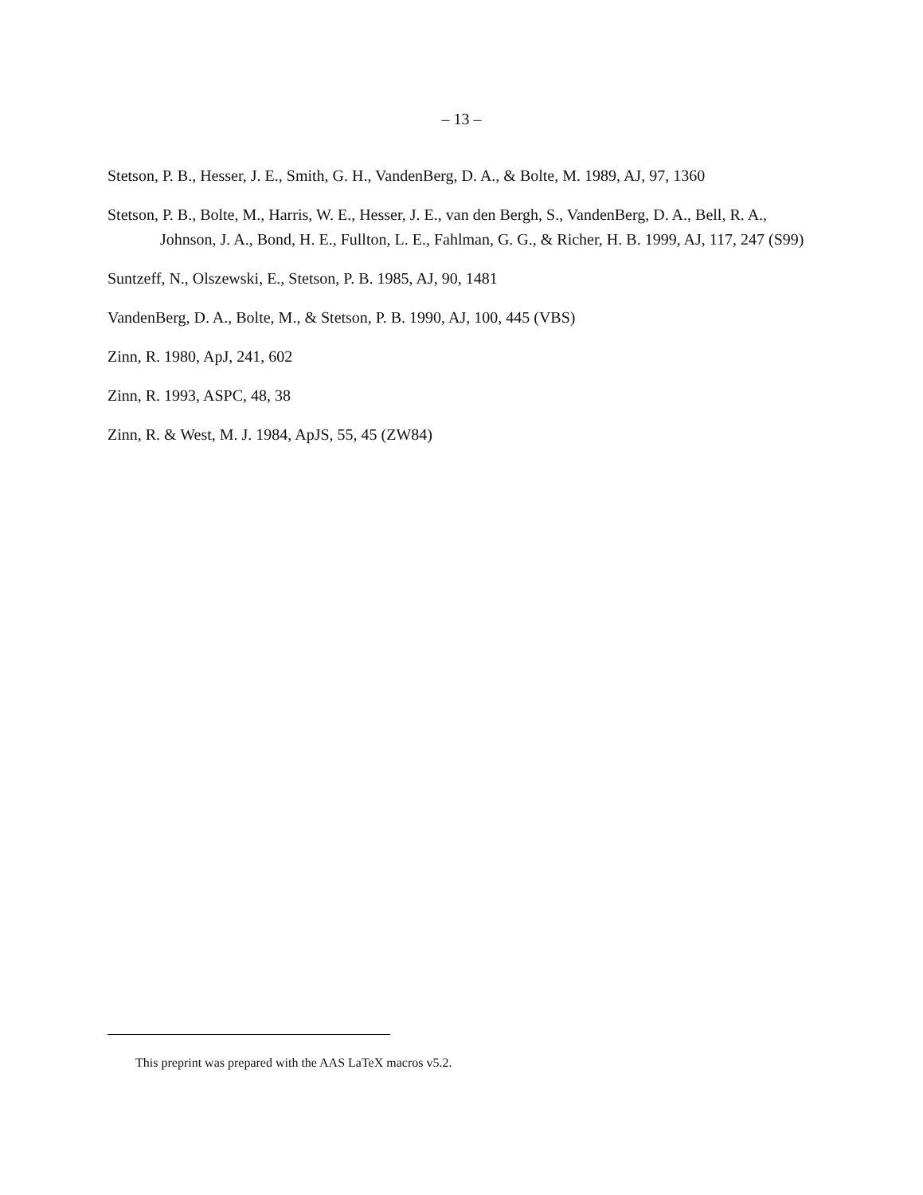– 13 –
Stetson, P. B., Hesser, J. E., Smith, G. H., VandenBerg, D. A., & Bolte, M. 1989, AJ, 97, 1360
Stetson, P. B., Bolte, M., Harris, W. E., Hesser, J. E., van den Bergh, S., VandenBerg, D. A., Bell, R. A., Johnson, J. A., Bond, H. E., Fullton, L. E., Fahlman, G. G., & Richer, H. B. 1999, AJ, 117, 247 (S99)
Suntzeff, N., Olszewski, E., Stetson, P. B. 1985, AJ, 90, 1481
VandenBerg, D. A., Bolte, M., & Stetson, P. B. 1990, AJ, 100, 445 (VBS)
Zinn, R. 1980, ApJ, 241, 602
Zinn, R. 1993, ASPC, 48, 38
Zinn, R. & West, M. J. 1984, ApJS, 55, 45 (ZW84)
This preprint was prepared with the AAS LaTeX macros v5.2.